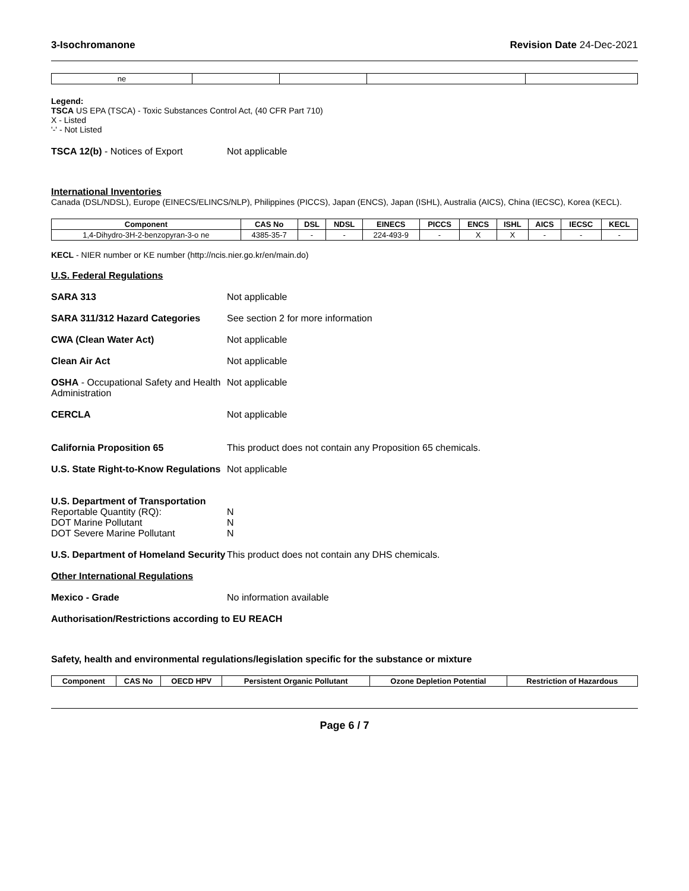3-Isochromanone Revision Date 24-Dec-2021
| ne | | | | |
Legend:
TSCA US EPA (TSCA) - Toxic Substances Control Act, (40 CFR Part 710)
X - Listed
'-' - Not Listed
TSCA 12(b) - Notices of Export Not applicable
International Inventories
Canada (DSL/NDSL), Europe (EINECS/ELINCS/NLP), Philippines (PICCS), Japan (ENCS), Japan (ISHL), Australia (AICS), China (IECSC), Korea (KECL).
| Component | CAS No | DSL | NDSL | EINECS | PICCS | ENCS | ISHL | AICS | IECSC | KECL |
| --- | --- | --- | --- | --- | --- | --- | --- | --- | --- | --- |
| 1,4-Dihydro-3H-2-benzopyran-3-o ne | 4385-35-7 | - | - | 224-493-9 | - | X | X | - | - | - |
KECL - NIER number or KE number (http://ncis.nier.go.kr/en/main.do)
U.S. Federal Regulations
SARA 313 Not applicable
SARA 311/312 Hazard Categories See section 2 for more information
CWA (Clean Water Act) Not applicable
Clean Air Act Not applicable
OSHA - Occupational Safety and Health Administration
Not applicable
CERCLA Not applicable
California Proposition 65 This product does not contain any Proposition 65 chemicals.
U.S. State Right-to-Know Regulations
Not applicable
U.S. Department of Transportation
Reportable Quantity (RQ):
DOT Marine Pollutant
DOT Severe Marine Pollutant
N
N
N
U.S. Department of Homeland Security
This product does not contain any DHS chemicals.
Other International Regulations
Mexico - Grade No information available
Authorisation/Restrictions according to EU REACH
Safety, health and environmental regulations/legislation specific for the substance or mixture
| Component | CAS No | OECD HPV | Persistent Organic Pollutant | Ozone Depletion Potential | Restriction of Hazardous |
| --- | --- | --- | --- | --- | --- |
Page 6 / 7